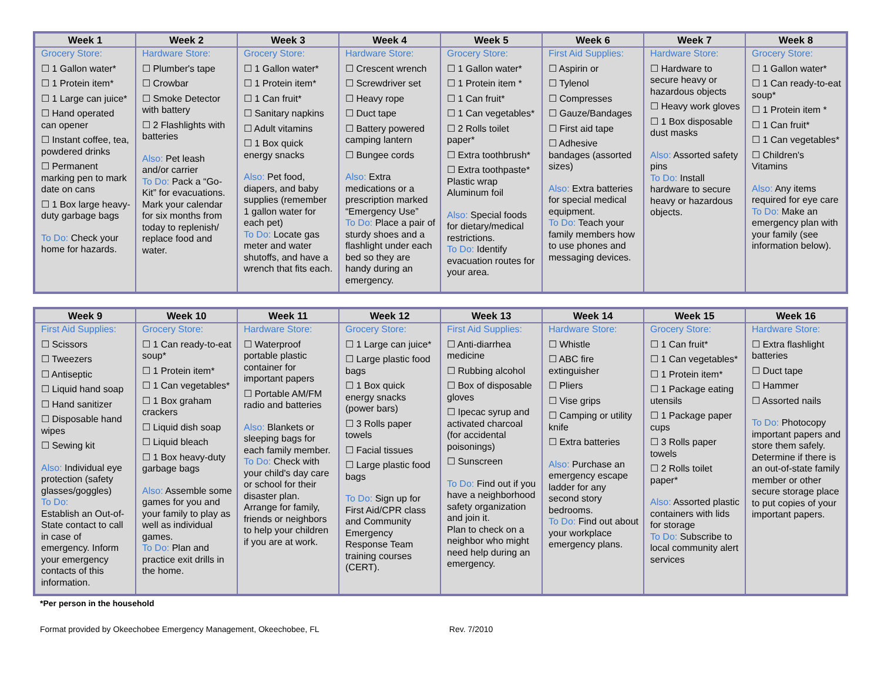| Week 1 | Week 2 | Week 3 | Week 4 | Week 5 | Week 6 | Week 7 | Week 8 |
| --- | --- | --- | --- | --- | --- | --- | --- |
| Grocery Store: ☐ 1 Gallon water* ☐ 1 Protein item* ☐ 1 Large can juice* ☐ Hand operated can opener ☐ Instant coffee, tea, powdered drinks ☐ Permanent marking pen to mark date on cans ☐ 1 Box large heavy-duty garbage bags To Do: Check your home for hazards. | Hardware Store: ☐ Plumber's tape ☐ Crowbar ☐ Smoke Detector with battery ☐ 2 Flashlights with batteries Also: Pet leash and/or carrier To Do: Pack a “Go-Kit” for evacuations. Mark your calendar for six months from today to replenish/ replace food and water. | Grocery Store: ☐ 1 Gallon water* ☐ 1 Protein item* ☐ 1 Can fruit* ☐ Sanitary napkins ☐ Adult vitamins ☐ 1 Box quick energy snacks Also: Pet food, diapers, and baby supplies (remember 1 gallon water for each pet) To Do: Locate gas meter and water shutoffs, and have a wrench that fits each. | Hardware Store: ☐ Crescent wrench ☐ Screwdriver set ☐ Heavy rope ☐ Duct tape ☐ Battery powered camping lantern ☐ Bungee cords Also: Extra medications or a prescription marked “Emergency Use” To Do: Place a pair of sturdy shoes and a flashlight under each bed so they are handy during an emergency. | Grocery Store: ☐ 1 Gallon water* ☐ 1 Protein item * ☐ 1 Can fruit* ☐ 1 Can vegetables* ☐ 2 Rolls toilet paper* ☐ Extra toothbrush* ☐ Extra toothpaste* Plastic wrap Aluminum foil Also: Special foods for dietary/medical restrictions. To Do: Identify evacuation routes for your area. | First Aid Supplies: ☐ Aspirin or ☐ Tylenol ☐ Compresses ☐ Gauze/Bandages ☐ First aid tape ☐ Adhesive bandages (assorted sizes) Also: Extra batteries for special medical equipment. To Do: Teach your family members how to use phones and messaging devices. | Hardware Store: ☐ Hardware to secure heavy or hazardous objects ☐ Heavy work gloves ☐ 1 Box disposable dust masks Also: Assorted safety pins To Do: Install hardware to secure heavy or hazardous objects. | Grocery Store: ☐ 1 Gallon water* ☐ 1 Can ready-to-eat soup* ☐ 1 Protein item * ☐ 1 Can fruit* ☐ 1 Can vegetables* ☐ Children's Vitamins Also: Any items required for eye care To Do: Make an emergency plan with your family (see information below). |
| Week 9 | Week 10 | Week 11 | Week 12 | Week 13 | Week 14 | Week 15 | Week 16 |
| --- | --- | --- | --- | --- | --- | --- | --- |
| First Aid Supplies: ☐ Scissors ☐ Tweezers ☐ Antiseptic ☐ Liquid hand soap ☐ Hand sanitizer ☐ Disposable hand wipes ☐ Sewing kit Also: Individual eye protection (safety glasses/goggles) To Do: Establish an Out-of-State contact to call in case of emergency. Inform your emergency contacts of this information. | Grocery Store: ☐ 1 Can ready-to-eat soup* ☐ 1 Protein item* ☐ 1 Can vegetables* ☐ 1 Box graham crackers ☐ Liquid dish soap ☐ Liquid bleach ☐ 1 Box heavy-duty garbage bags Also: Assemble some games for you and your family to play as well as individual games. To Do: Plan and practice exit drills in the home. | Hardware Store: ☐ Waterproof portable plastic container for important papers ☐ Portable AM/FM radio and batteries Also: Blankets or sleeping bags for each family member. To Do: Check with your child's day care or school for their disaster plan. Arrange for family, friends or neighbors to help your children if you are at work. | Grocery Store: ☐ 1 Large can juice* ☐ Large plastic food bags ☐ 1 Box quick energy snacks (power bars) ☐ 3 Rolls paper towels ☐ Facial tissues ☐ Large plastic food bags To Do: Sign up for First Aid/CPR class and Community Emergency Response Team training courses (CERT). | First Aid Supplies: ☐ Anti-diarrhea medicine ☐ Rubbing alcohol ☐ Box of disposable gloves ☐ Ipecac syrup and activated charcoal (for accidental poisonings) ☐ Sunscreen To Do: Find out if you have a neighborhood safety organization and join it. Plan to check on a neighbor who might need help during an emergency. | Hardware Store: ☐ Whistle ☐ ABC fire extinguisher ☐ Pliers ☐ Vise grips ☐ Camping or utility knife ☐ Extra batteries Also: Purchase an emergency escape ladder for any second story bedrooms. To Do: Find out about your workplace emergency plans. | Grocery Store: ☐ 1 Can fruit* ☐ 1 Can vegetables* ☐ 1 Protein item* ☐ 1 Package eating utensils ☐ 1 Package paper cups ☐ 3 Rolls paper towels ☐ 2 Rolls toilet paper* Also: Assorted plastic containers with lids for storage To Do: Subscribe to local community alert services | Hardware Store: ☐ Extra flashlight batteries ☐ Duct tape ☐ Hammer ☐ Assorted nails To Do: Photocopy important papers and store them safely. Determine if there is an out-of-state family member or other secure storage place to put copies of your important papers. |
*Per person in the household
Format provided by Okeechobee Emergency Management, Okeechobee, FL Rev. 7/2010